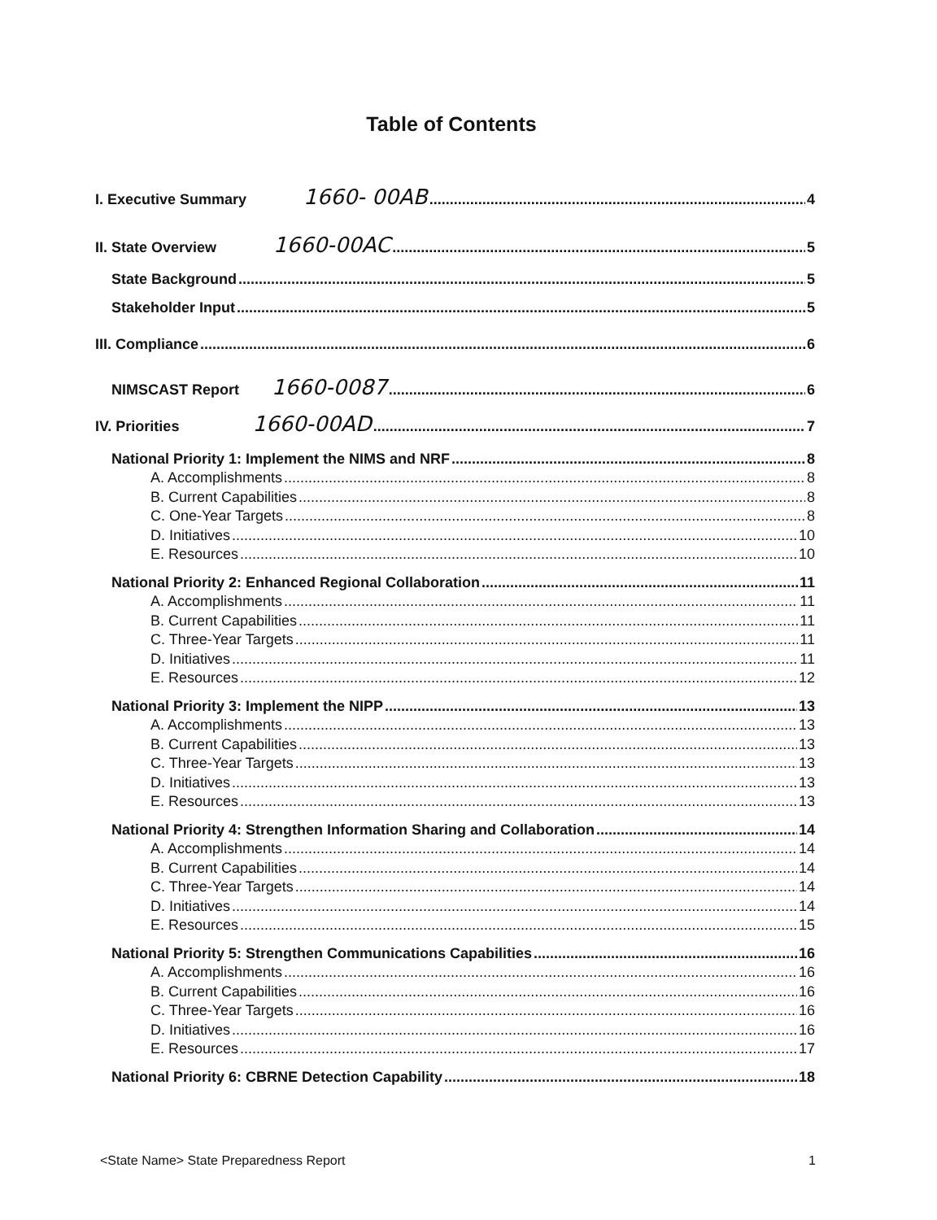Table of Contents
I. Executive Summary 1660- 00AB 4
II. State Overview 1660-00AC 5
State Background 5
Stakeholder Input 5
III. Compliance 6
NIMSCAST Report 1660-0087 6
IV. Priorities 1660-00AD 7
National Priority 1: Implement the NIMS and NRF 8
A. Accomplishments 8
B. Current Capabilities 8
C. One-Year Targets 8
D. Initiatives 10
E. Resources 10
National Priority 2: Enhanced Regional Collaboration 11
A. Accomplishments 11
B. Current Capabilities 11
C. Three-Year Targets 11
D. Initiatives 11
E. Resources 12
National Priority 3: Implement the NIPP 13
A. Accomplishments 13
B. Current Capabilities 13
C. Three-Year Targets 13
D. Initiatives 13
E. Resources 13
National Priority 4: Strengthen Information Sharing and Collaboration 14
A. Accomplishments 14
B. Current Capabilities 14
C. Three-Year Targets 14
D. Initiatives 14
E. Resources 15
National Priority 5: Strengthen Communications Capabilities 16
A. Accomplishments 16
B. Current Capabilities 16
C. Three-Year Targets 16
D. Initiatives 16
E. Resources 17
National Priority 6: CBRNE Detection Capability 18
<State Name> State Preparedness Report 1